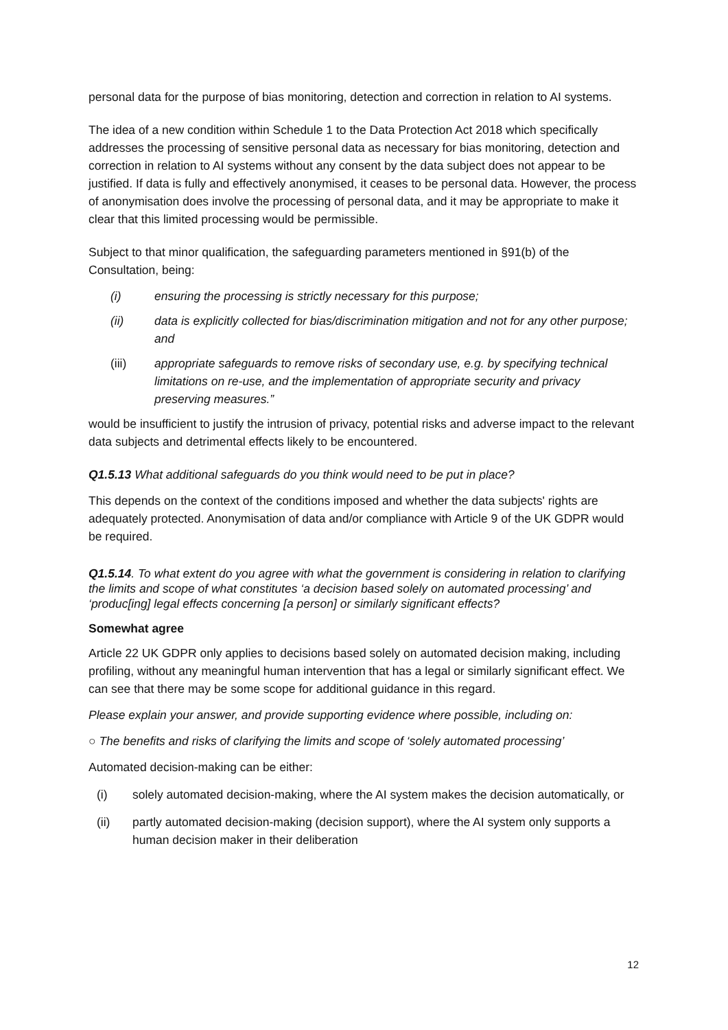personal data for the purpose of bias monitoring, detection and correction in relation to AI systems.
The idea of a new condition within Schedule 1 to the Data Protection Act 2018 which specifically addresses the processing of sensitive personal data as necessary for bias monitoring, detection and correction in relation to AI systems without any consent by the data subject does not appear to be justified. If data is fully and effectively anonymised, it ceases to be personal data. However, the process of anonymisation does involve the processing of personal data, and it may be appropriate to make it clear that this limited processing would be permissible.
Subject to that minor qualification, the safeguarding parameters mentioned in §91(b) of the Consultation, being:
(i) ensuring the processing is strictly necessary for this purpose;
(ii) data is explicitly collected for bias/discrimination mitigation and not for any other purpose; and
(iii) appropriate safeguards to remove risks of secondary use, e.g. by specifying technical limitations on re-use, and the implementation of appropriate security and privacy preserving measures.”
would be insufficient to justify the intrusion of privacy, potential risks and adverse impact to the relevant data subjects and detrimental effects likely to be encountered.
Q1.5.13 What additional safeguards do you think would need to be put in place?
This depends on the context of the conditions imposed and whether the data subjects' rights are adequately protected. Anonymisation of data and/or compliance with Article 9 of the UK GDPR would be required.
Q1.5.14. To what extent do you agree with what the government is considering in relation to clarifying the limits and scope of what constitutes ‘a decision based solely on automated processing’ and ‘produc[ing] legal effects concerning [a person] or similarly significant effects?
Somewhat agree
Article 22 UK GDPR only applies to decisions based solely on automated decision making, including profiling, without any meaningful human intervention that has a legal or similarly significant effect. We can see that there may be some scope for additional guidance in this regard.
Please explain your answer, and provide supporting evidence where possible, including on:
○ The benefits and risks of clarifying the limits and scope of ‘solely automated processing’
Automated decision-making can be either:
(i) solely automated decision-making, where the AI system makes the decision automatically, or
(ii) partly automated decision-making (decision support), where the AI system only supports a human decision maker in their deliberation
12